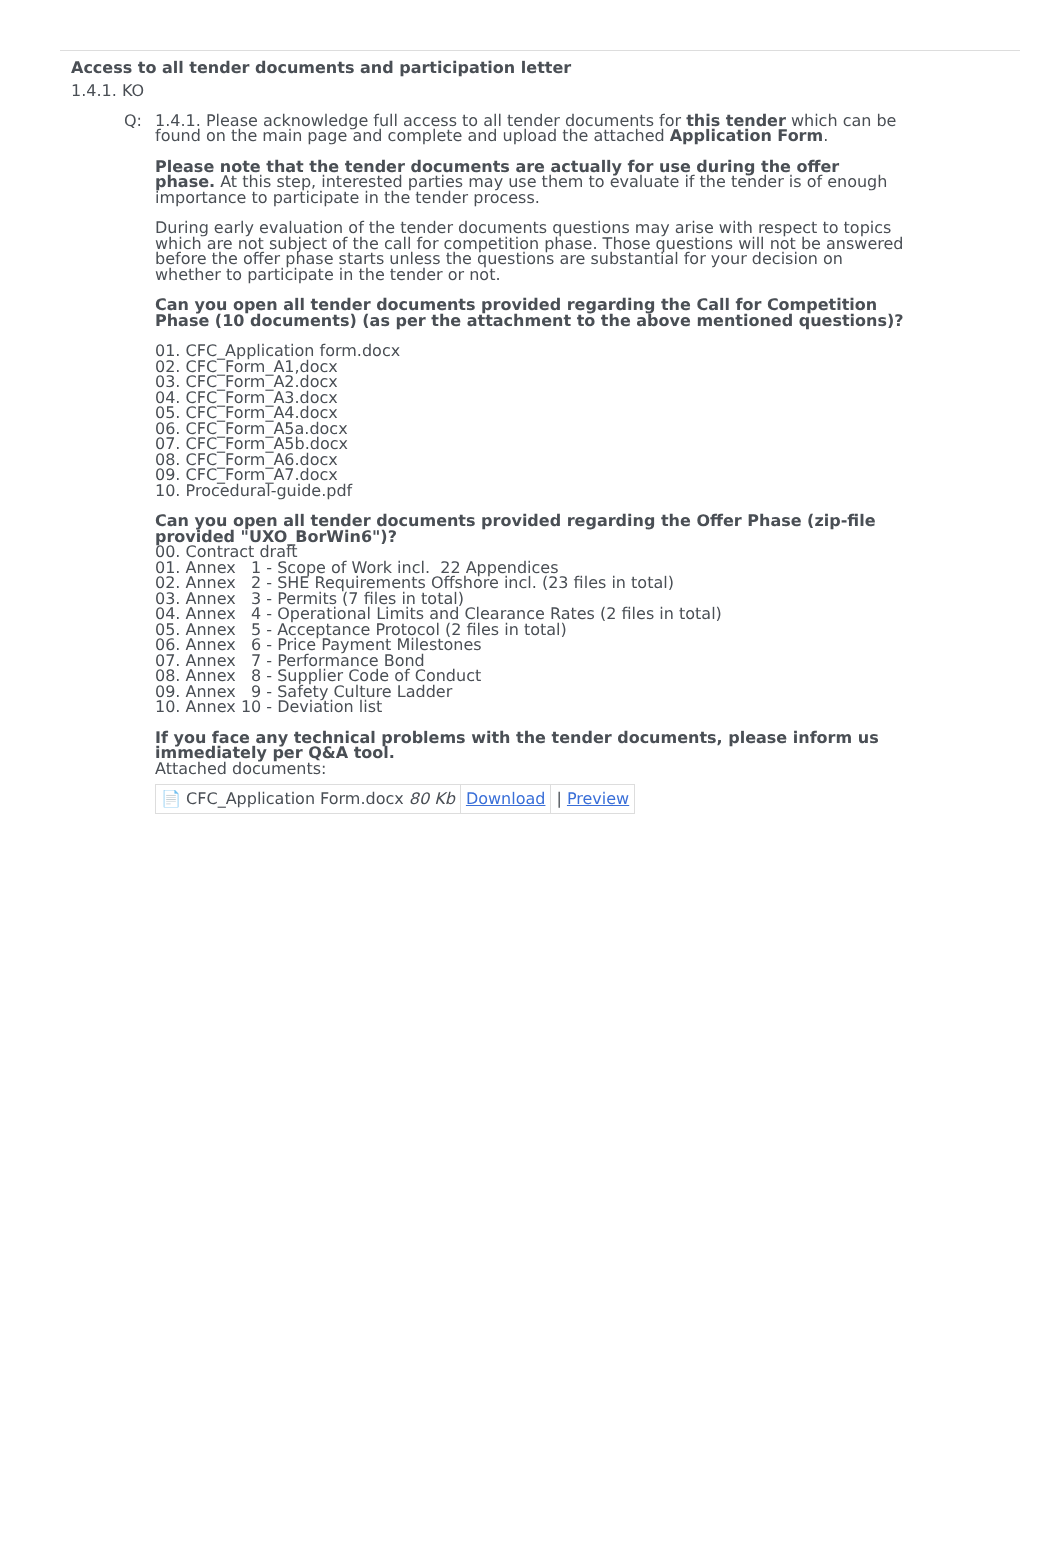Access to all tender documents and participation letter
1.4.1. KO
Q: 1.4.1. Please acknowledge full access to all tender documents for this tender which can be found on the main page and complete and upload the attached Application Form.
Please note that the tender documents are actually for use during the offer phase. At this step, interested parties may use them to evaluate if the tender is of enough importance to participate in the tender process.
During early evaluation of the tender documents questions may arise with respect to topics which are not subject of the call for competition phase. Those questions will not be answered before the offer phase starts unless the questions are substantial for your decision on whether to participate in the tender or not.
Can you open all tender documents provided regarding the Call for Competition Phase (10 documents) (as per the attachment to the above mentioned questions)?
01. CFC_Application form.docx
02. CFC_Form_A1,docx
03. CFC_Form_A2.docx
04. CFC_Form_A3.docx
05. CFC_Form_A4.docx
06. CFC_Form_A5a.docx
07. CFC_Form_A5b.docx
08. CFC_Form_A6.docx
09. CFC_Form_A7.docx
10. Procedural-guide.pdf
Can you open all tender documents provided regarding the Offer Phase (zip-file provided "UXO_BorWin6")?
00. Contract draft 01. Annex 1 - Scope of Work incl. 22 Appendices 02. Annex 2 - SHE Requirements Offshore incl. (23 files in total) 03. Annex 3 - Permits (7 files in total) 04. Annex 4 - Operational Limits and Clearance Rates (2 files in total) 05. Annex 5 - Acceptance Protocol (2 files in total) 06. Annex 6 - Price Payment Milestones 07. Annex 7 - Performance Bond 08. Annex 8 - Supplier Code of Conduct 09. Annex 9 - Safety Culture Ladder 10. Annex 10 - Deviation list
If you face any technical problems with the tender documents, please inform us immediately per Q&A tool.
Attached documents:
📄 CFC_Application Form.docx 80 Kb Download | Preview